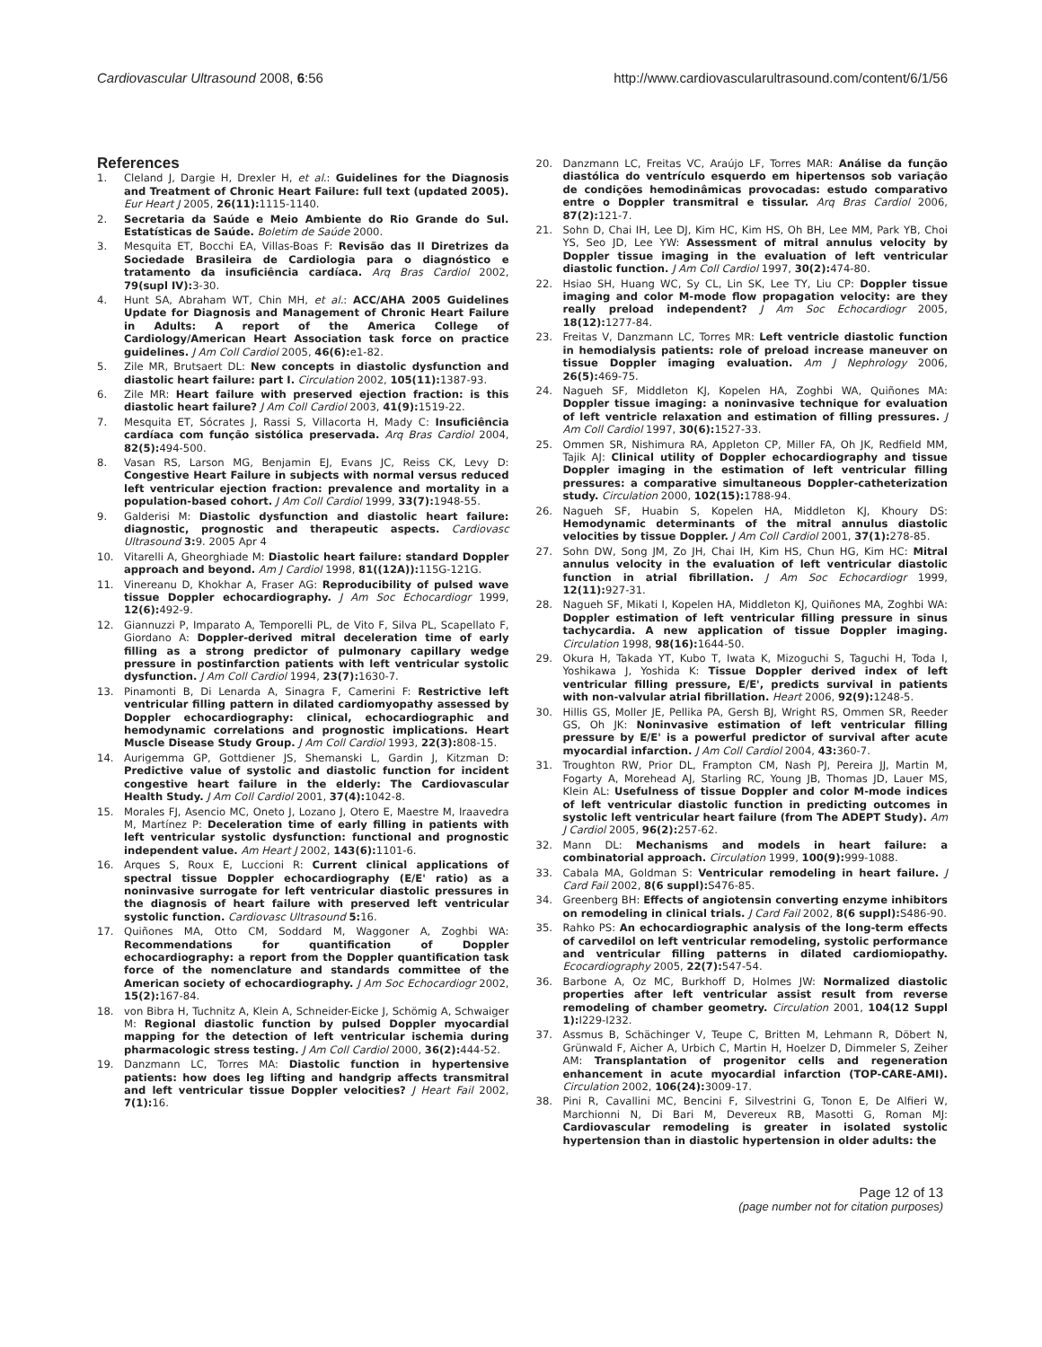Cardiovascular Ultrasound 2008, 6:56 http://www.cardiovascularultrasound.com/content/6/1/56
References
1. Cleland J, Dargie H, Drexler H, et al.: Guidelines for the Diagnosis and Treatment of Chronic Heart Failure: full text (updated 2005). Eur Heart J 2005, 26(11): 1115-1140.
2. Secretaria da Saúde e Meio Ambiente do Rio Grande do Sul. Estatísticas de Saúde. Boletim de Saúde 2000.
3. Mesquita ET, Bocchi EA, Villas-Boas F: Revisão das II Diretrizes da Sociedade Brasileira de Cardiologia para o diagnóstico e tratamento da insuficiência cardíaca. Arq Bras Cardiol 2002, 79(supl IV): 3-30.
4. Hunt SA, Abraham WT, Chin MH, et al.: ACC/AHA 2005 Guidelines Update for Diagnosis and Management of Chronic Heart Failure in Adults: A report of the America College of Cardiology/American Heart Association task force on practice guidelines. J Am Coll Cardiol 2005, 46(6): e1-82.
5. Zile MR, Brutsaert DL: New concepts in diastolic dysfunction and diastolic heart failure: part I. Circulation 2002, 105(11): 1387-93.
6. Zile MR: Heart failure with preserved ejection fraction: is this diastolic heart failure? J Am Coll Cardiol 2003, 41(9): 1519-22.
7. Mesquita ET, Sócrates J, Rassi S, Villacorta H, Mady C: Insuficiência cardíaca com função sistólica preservada. Arq Bras Cardiol 2004, 82(5): 494-500.
8. Vasan RS, Larson MG, Benjamin EJ, Evans JC, Reiss CK, Levy D: Congestive Heart Failure in subjects with normal versus reduced left ventricular ejection fraction: prevalence and mortality in a population-based cohort. J Am Coll Cardiol 1999, 33(7): 1948-55.
9. Galderisi M: Diastolic dysfunction and diastolic heart failure: diagnostic, prognostic and therapeutic aspects. Cardiovasc Ultrasound 3: 9. 2005 Apr 4
10. Vitarelli A, Gheorghiade M: Diastolic heart failure: standard Doppler approach and beyond. Am J Cardiol 1998, 81((12A)): 115G-121G.
11. Vinereanu D, Khokhar A, Fraser AG: Reproducibility of pulsed wave tissue Doppler echocardiography. J Am Soc Echocardiogr 1999, 12(6): 492-9.
12. Giannuzzi P, Imparato A, Temporelli PL, de Vito F, Silva PL, Scapellato F, Giordano A: Doppler-derived mitral deceleration time of early filling as a strong predictor of pulmonary capillary wedge pressure in postinfarction patients with left ventricular systolic dysfunction. J Am Coll Cardiol 1994, 23(7): 1630-7.
13. Pinamonti B, Di Lenarda A, Sinagra F, Camerini F: Restrictive left ventricular filling pattern in dilated cardiomyopathy assessed by Doppler echocardiography: clinical, echocardiographic and hemodynamic correlations and prognostic implications. Heart Muscle Disease Study Group. J Am Coll Cardiol 1993, 22(3): 808-15.
14. Aurigemma GP, Gottdiener JS, Shemanski L, Gardin J, Kitzman D: Predictive value of systolic and diastolic function for incident congestive heart failure in the elderly: The Cardiovascular Health Study. J Am Coll Cardiol 2001, 37(4): 1042-8.
15. Morales FJ, Asencio MC, Oneto J, Lozano J, Otero E, Maestre M, Iraavedra M, Martínez P: Deceleration time of early filling in patients with left ventricular systolic dysfunction: functional and prognostic independent value. Am Heart J 2002, 143(6): 1101-6.
16. Arques S, Roux E, Luccioni R: Current clinical applications of spectral tissue Doppler echocardiography (E/E' ratio) as a noninvasive surrogate for left ventricular diastolic pressures in the diagnosis of heart failure with preserved left ventricular systolic function. Cardiovasc Ultrasound 5: 16.
17. Quiñones MA, Otto CM, Soddard M, Waggoner A, Zoghbi WA: Recommendations for quantification of Doppler echocardiography: a report from the Doppler quantification task force of the nomenclature and standards committee of the American society of echocardiography. J Am Soc Echocardiogr 2002, 15(2): 167-84.
18. von Bibra H, Tuchnitz A, Klein A, Schneider-Eicke J, Schömig A, Schwaiger M: Regional diastolic function by pulsed Doppler myocardial mapping for the detection of left ventricular ischemia during pharmacologic stress testing. J Am Coll Cardiol 2000, 36(2): 444-52.
19. Danzmann LC, Torres MA: Diastolic function in hypertensive patients: how does leg lifting and handgrip affects transmitral and left ventricular tissue Doppler velocities? J Heart Fail 2002, 7(1): 16.
20. Danzmann LC, Freitas VC, Araújo LF, Torres MAR: Análise da função diastólica do ventrículo esquerdo em hipertensos sob variação de condições hemodinâmicas provocadas: estudo comparativo entre o Doppler transmitral e tissular. Arq Bras Cardiol 2006, 87(2): 121-7.
21. Sohn D, Chai IH, Lee DJ, Kim HC, Kim HS, Oh BH, Lee MM, Park YB, Choi YS, Seo JD, Lee YW: Assessment of mitral annulus velocity by Doppler tissue imaging in the evaluation of left ventricular diastolic function. J Am Coll Cardiol 1997, 30(2): 474-80.
22. Hsiao SH, Huang WC, Sy CL, Lin SK, Lee TY, Liu CP: Doppler tissue imaging and color M-mode flow propagation velocity: are they really preload independent? J Am Soc Echocardiogr 2005, 18(12): 1277-84.
23. Freitas V, Danzmann LC, Torres MR: Left ventricle diastolic function in hemodialysis patients: role of preload increase maneuver on tissue Doppler imaging evaluation. Am J Nephrology 2006, 26(5): 469-75.
24. Nagueh SF, Middleton KJ, Kopelen HA, Zoghbi WA, Quiñones MA: Doppler tissue imaging: a noninvasive technique for evaluation of left ventricle relaxation and estimation of filling pressures. J Am Coll Cardiol 1997, 30(6): 1527-33.
25. Ommen SR, Nishimura RA, Appleton CP, Miller FA, Oh JK, Redfield MM, Tajik AJ: Clinical utility of Doppler echocardiography and tissue Doppler imaging in the estimation of left ventricular filling pressures: a comparative simultaneous Doppler-catheterization study. Circulation 2000, 102(15): 1788-94.
26. Nagueh SF, Huabin S, Kopelen HA, Middleton KJ, Khoury DS: Hemodynamic determinants of the mitral annulus diastolic velocities by tissue Doppler. J Am Coll Cardiol 2001, 37(1): 278-85.
27. Sohn DW, Song JM, Zo JH, Chai IH, Kim HS, Chun HG, Kim HC: Mitral annulus velocity in the evaluation of left ventricular diastolic function in atrial fibrillation. J Am Soc Echocardiogr 1999, 12(11): 927-31.
28. Nagueh SF, Mikati I, Kopelen HA, Middleton KJ, Quiñones MA, Zoghbi WA: Doppler estimation of left ventricular filling pressure in sinus tachycardia. A new application of tissue Doppler imaging. Circulation 1998, 98(16): 1644-50.
29. Okura H, Takada YT, Kubo T, Iwata K, Mizoguchi S, Taguchi H, Toda I, Yoshikawa J, Yoshida K: Tissue Doppler derived index of left ventricular filling pressure, E/E', predicts survival in patients with non-valvular atrial fibrillation. Heart 2006, 92(9): 1248-5.
30. Hillis GS, Moller JE, Pellika PA, Gersh BJ, Wright RS, Ommen SR, Reeder GS, Oh JK: Noninvasive estimation of left ventricular filling pressure by E/E' is a powerful predictor of survival after acute myocardial infarction. J Am Coll Cardiol 2004, 43: 360-7.
31. Troughton RW, Prior DL, Frampton CM, Nash PJ, Pereira JJ, Martin M, Fogarty A, Morehead AJ, Starling RC, Young JB, Thomas JD, Lauer MS, Klein AL: Usefulness of tissue Doppler and color M-mode indices of left ventricular diastolic function in predicting outcomes in systolic left ventricular heart failure (from The ADEPT Study). Am J Cardiol 2005, 96(2): 257-62.
32. Mann DL: Mechanisms and models in heart failure: a combinatorial approach. Circulation 1999, 100(9): 999-1088.
33. Cabala MA, Goldman S: Ventricular remodeling in heart failure. J Card Fail 2002, 8(6 suppl): S476-85.
34. Greenberg BH: Effects of angiotensin converting enzyme inhibitors on remodeling in clinical trials. J Card Fail 2002, 8(6 suppl): S486-90.
35. Rahko PS: An echocardiographic analysis of the long-term effects of carvedilol on left ventricular remodeling, systolic performance and ventricular filling patterns in dilated cardiomiopathy. Ecocardiography 2005, 22(7): 547-54.
36. Barbone A, Oz MC, Burkhoff D, Holmes JW: Normalized diastolic properties after left ventricular assist result from reverse remodeling of chamber geometry. Circulation 2001, 104(12 Suppl 1): I229-I232.
37. Assmus B, Schächinger V, Teupe C, Britten M, Lehmann R, Döbert N, Grünwald F, Aicher A, Urbich C, Martin H, Hoelzer D, Dimmeler S, Zeiher AM: Transplantation of progenitor cells and regeneration enhancement in acute myocardial infarction (TOP-CARE-AMI). Circulation 2002, 106(24): 3009-17.
38. Pini R, Cavallini MC, Bencini F, Silvestrini G, Tonon E, De Alfieri W, Marchionni N, Di Bari M, Devereux RB, Masotti G, Roman MJ: Cardiovascular remodeling is greater in isolated systolic hypertension than in diastolic hypertension in older adults: the
Page 12 of 13
(page number not for citation purposes)